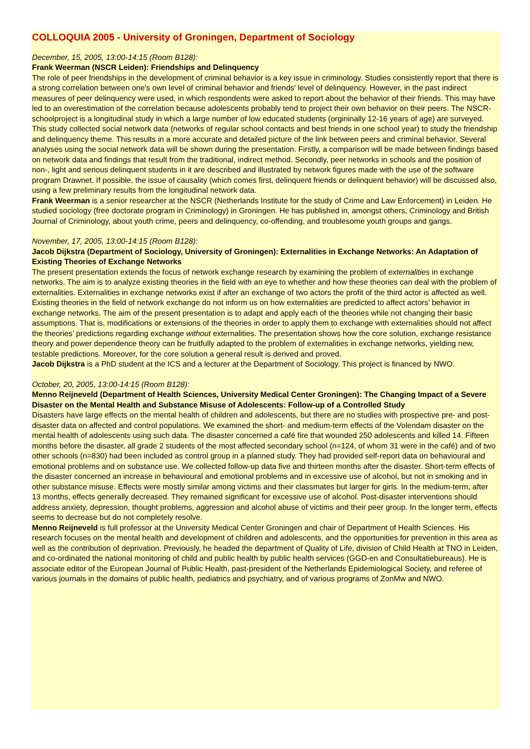COLLOQUIA 2005 - University of Groningen, Department of Sociology
December, 15, 2005, 13:00-14:15 (Room B128):
Frank Weerman (NSCR Leiden): Friendships and Delinquency
The role of peer friendships in the development of criminal behavior is a key issue in criminology. Studies consistently report that there is a strong correlation between one's own level of criminal behavior and friends' level of delinquency. However, in the past indirect measures of peer delinquency were used, in which respondents were asked to report about the behavior of their friends. This may have led to an overestimation of the correlation because adolescents probably tend to project their own behavior on their peers. The NSCR-schoolproject is a longitudinal study in which a large number of low educated students (orgininally 12-16 years of age) are surveyed. This study collected social network data (networks of regular school contacts and best friends in one school year) to study the friendship and delinquency theme. This results in a more accurate and detailed picture of the link between peers and criminal behavior. Several analyses using the social network data will be shown during the presentation. Firstly, a comparison will be made between findings based on network data and findings that result from the traditional, indirect method. Secondly, peer networks in schools and the position of non-, light and serious delinquent students in it are described and illustrated by network figures made with the use of the software program Drawnet. If possible, the issue of causality (which comes first, delinquent friends or delinquent behavior) will be discussed also, using a few preliminary results from the longitudinal network data.
Frank Weerman is a senior researcher at the NSCR (Netherlands Institute for the study of Crime and Law Enforcement) in Leiden. He studied sociology (free doctorate program in Criminology) in Groningen. He has published in, amongst others, Criminology and British Journal of Criminology, about youth crime, peers and delinquency, co-offending, and troublesome youth groups and gangs.
November, 17, 2005, 13:00-14:15 (Room B128):
Jacob Dijkstra (Department of Sociology, University of Groningen): Externalities in Exchange Networks: An Adaptation of Existing Theories of Exchange Networks
The present presentation extends the focus of network exchange research by examining the problem of externalities in exchange networks. The aim is to analyze existing theories in the field with an eye to whether and how these theories can deal with the problem of externalities. Externalities in exchange networks exist if after an exchange of two actors the profit of the third actor is affected as well. Existing theories in the field of network exchange do not inform us on how externalities are predicted to affect actors’ behavior in exchange networks. The aim of the present presentation is to adapt and apply each of the theories while not changing their basic assumptions. That is, modifications or extensions of the theories in order to apply them to exchange with externalities should not affect the theories’ predictions regarding exchange without externalities. The presentation shows how the core solution, exchange resistance theory and power dependence theory can be fruitfully adapted to the problem of externalities in exchange networks, yielding new, testable predictions. Moreover, for the core solution a general result is derived and proved.
Jacob Dijkstra is a PhD student at the ICS and a lecturer at the Department of Sociology. This project is financed by NWO.
October, 20, 2005, 13:00-14:15 (Room B128):
Menno Reijneveld (Department of Health Sciences, University Medical Center Groningen): The Changing Impact of a Severe Disaster on the Mental Health and Substance Misuse of Adolescents: Follow-up of a Controlled Study
Disasters have large effects on the mental health of children and adolescents, but there are no studies with prospective pre- and post-disaster data on affected and control populations. We examined the short- and medium-term effects of the Volendam disaster on the mental health of adolescents using such data. The disaster concerned a café fire that wounded 250 adolescents and killed 14. Fifteen months before the disaster, all grade 2 students of the most affected secondary school (n=124, of whom 31 were in the café) and of two other schools (n=830) had been included as control group in a planned study. They had provided self-report data on behavioural and emotional problems and on substance use. We collected follow-up data five and thirteen months after the disaster. Short-term effects of the disaster concerned an increase in behavioural and emotional problems and in excessive use of alcohol, but not in smoking and in other substance misuse. Effects were mostly similar among victims and their classmates but larger for girls. In the medium-term, after 13 months, effects generally decreased. They remained significant for excessive use of alcohol. Post-disaster interventions should address anxiety, depression, thought problems, aggression and alcohol abuse of victims and their peer group. In the longer term, effects seems to decrease but do not completely resolve.
Menno Reijneveld is full professor at the University Medical Center Groningen and chair of Department of Health Sciences. His research focuses on the mental health and development of children and adolescents, and the opportunities for prevention in this area as well as the contribution of deprivation. Previously, he headed the department of Quality of Life, division of Child Health at TNO in Leiden, and co-ordinated the national monitoring of child and public health by public health services (GGD-en and Consultatiebureaus). He is associate editor of the European Journal of Public Health, past-president of the Netherlands Epidemiological Society, and referee of various journals in the domains of public health, pediatrics and psychiatry, and of various programs of ZonMw and NWO.